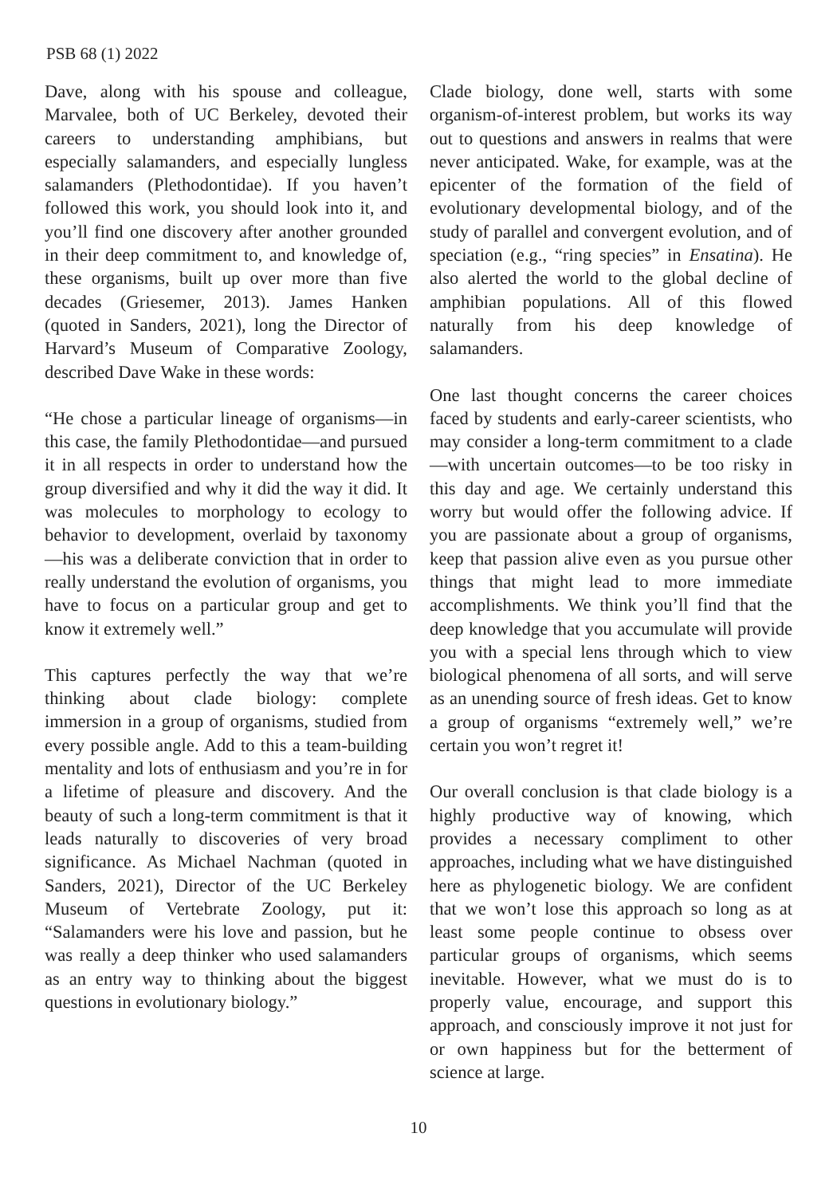PSB 68 (1) 2022
Dave, along with his spouse and colleague, Marvalee, both of UC Berkeley, devoted their careers to understanding amphibians, but especially salamanders, and especially lungless salamanders (Plethodontidae). If you haven’t followed this work, you should look into it, and you’ll find one discovery after another grounded in their deep commitment to, and knowledge of, these organisms, built up over more than five decades (Griesemer, 2013). James Hanken (quoted in Sanders, 2021), long the Director of Harvard’s Museum of Comparative Zoology, described Dave Wake in these words:
“He chose a particular lineage of organisms—in this case, the family Plethodontidae—and pursued it in all respects in order to understand how the group diversified and why it did the way it did. It was molecules to morphology to ecology to behavior to development, overlaid by taxonomy—his was a deliberate conviction that in order to really understand the evolution of organisms, you have to focus on a particular group and get to know it extremely well.”
This captures perfectly the way that we’re thinking about clade biology: complete immersion in a group of organisms, studied from every possible angle. Add to this a team-building mentality and lots of enthusiasm and you’re in for a lifetime of pleasure and discovery. And the beauty of such a long-term commitment is that it leads naturally to discoveries of very broad significance. As Michael Nachman (quoted in Sanders, 2021), Director of the UC Berkeley Museum of Vertebrate Zoology, put it: “Salamanders were his love and passion, but he was really a deep thinker who used salamanders as an entry way to thinking about the biggest questions in evolutionary biology.”
Clade biology, done well, starts with some organism-of-interest problem, but works its way out to questions and answers in realms that were never anticipated. Wake, for example, was at the epicenter of the formation of the field of evolutionary developmental biology, and of the study of parallel and convergent evolution, and of speciation (e.g., “ring species” in Ensatina). He also alerted the world to the global decline of amphibian populations. All of this flowed naturally from his deep knowledge of salamanders.
One last thought concerns the career choices faced by students and early-career scientists, who may consider a long-term commitment to a clade—with uncertain outcomes—to be too risky in this day and age. We certainly understand this worry but would offer the following advice. If you are passionate about a group of organisms, keep that passion alive even as you pursue other things that might lead to more immediate accomplishments. We think you’ll find that the deep knowledge that you accumulate will provide you with a special lens through which to view biological phenomena of all sorts, and will serve as an unending source of fresh ideas. Get to know a group of organisms “extremely well,” we’re certain you won’t regret it!
Our overall conclusion is that clade biology is a highly productive way of knowing, which provides a necessary compliment to other approaches, including what we have distinguished here as phylogenetic biology. We are confident that we won’t lose this approach so long as at least some people continue to obsess over particular groups of organisms, which seems inevitable. However, what we must do is to properly value, encourage, and support this approach, and consciously improve it not just for or own happiness but for the betterment of science at large.
10